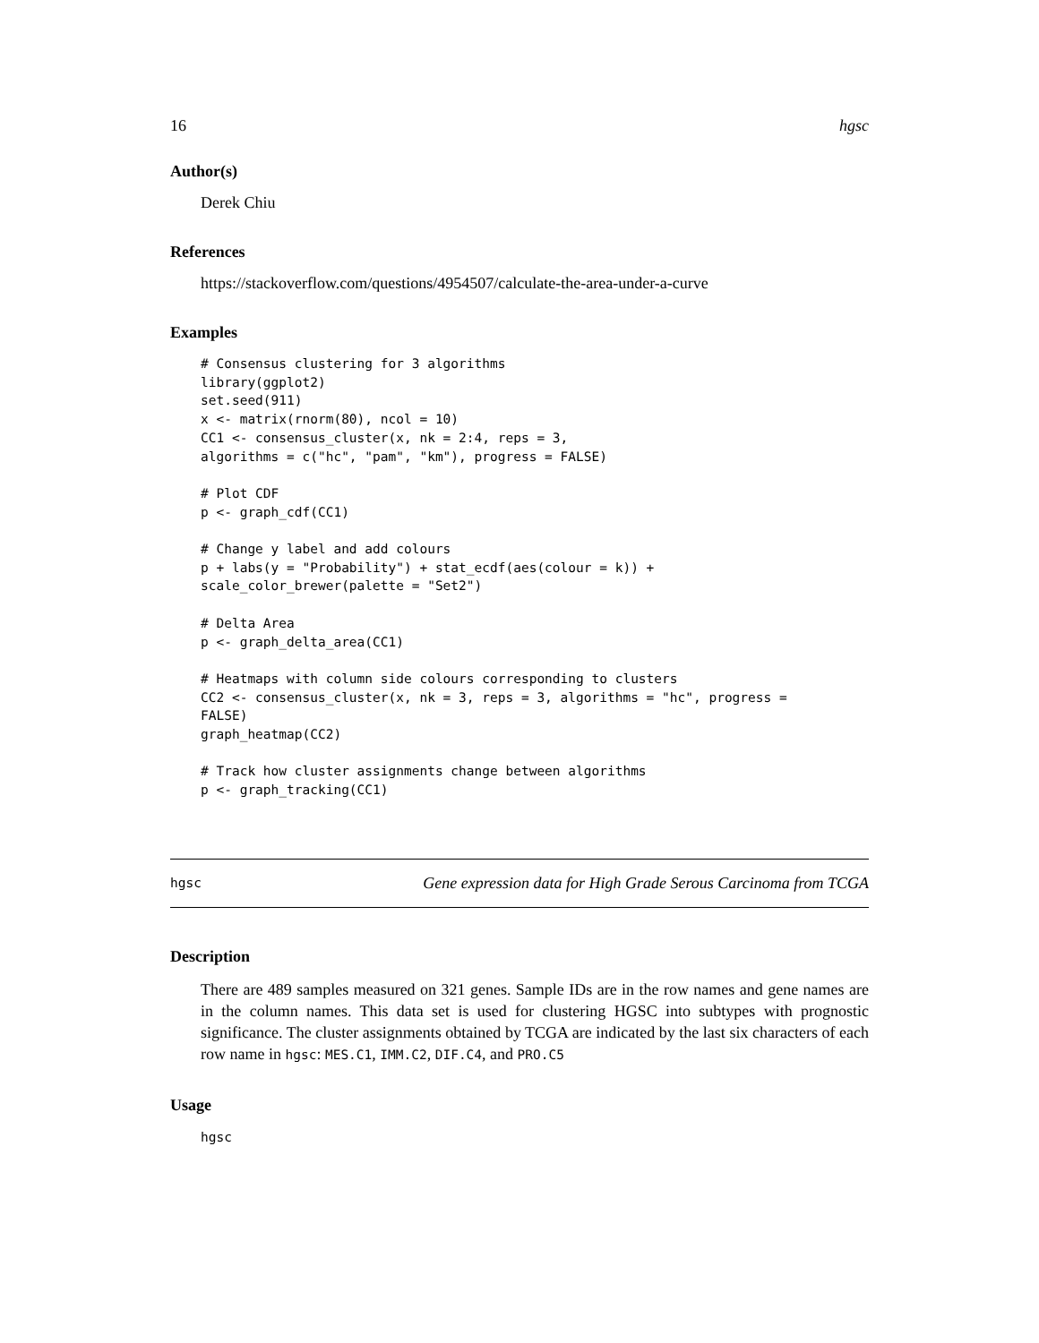16 hgsc
Author(s)
Derek Chiu
References
https://stackoverflow.com/questions/4954507/calculate-the-area-under-a-curve
Examples
# Consensus clustering for 3 algorithms
library(ggplot2)
set.seed(911)
x <- matrix(rnorm(80), ncol = 10)
CC1 <- consensus_cluster(x, nk = 2:4, reps = 3,
algorithms = c("hc", "pam", "km"), progress = FALSE)

# Plot CDF
p <- graph_cdf(CC1)

# Change y label and add colours
p + labs(y = "Probability") + stat_ecdf(aes(colour = k)) +
scale_color_brewer(palette = "Set2")

# Delta Area
p <- graph_delta_area(CC1)

# Heatmaps with column side colours corresponding to clusters
CC2 <- consensus_cluster(x, nk = 3, reps = 3, algorithms = "hc", progress =
FALSE)
graph_heatmap(CC2)

# Track how cluster assignments change between algorithms
p <- graph_tracking(CC1)
hgsc Gene expression data for High Grade Serous Carcinoma from TCGA
Description
There are 489 samples measured on 321 genes. Sample IDs are in the row names and gene names are in the column names. This data set is used for clustering HGSC into subtypes with prognostic significance. The cluster assignments obtained by TCGA are indicated by the last six characters of each row name in hgsc: MES.C1, IMM.C2, DIF.C4, and PRO.C5
Usage
hgsc